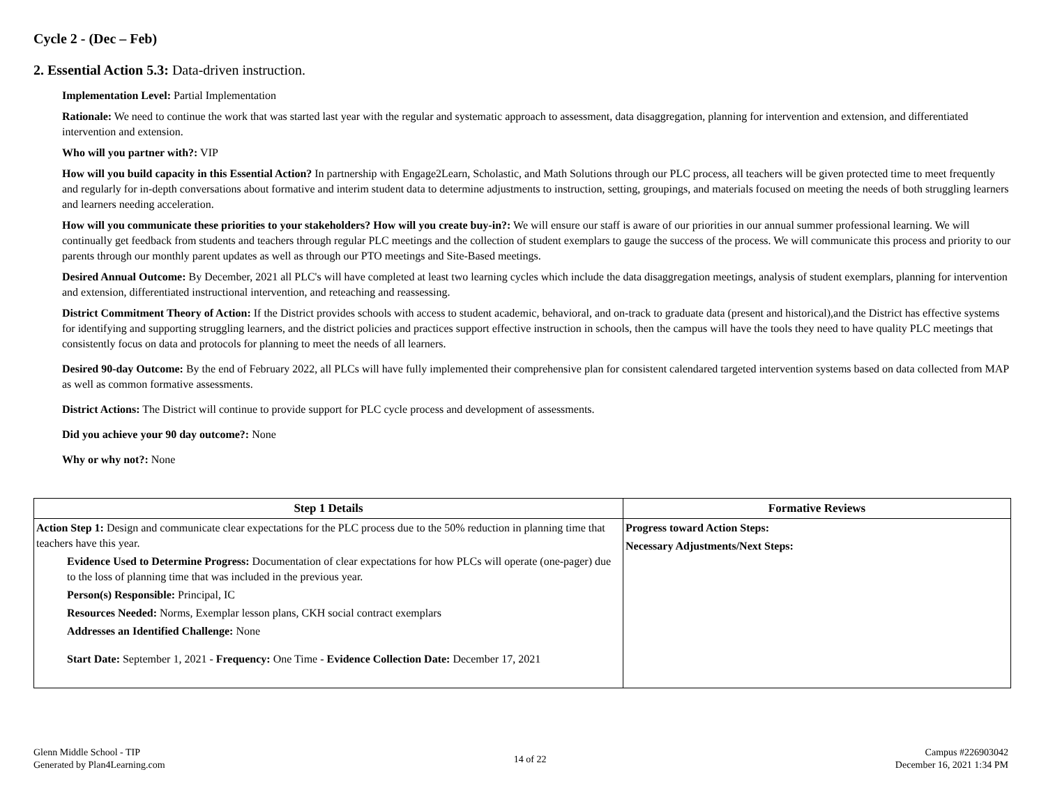Cycle 2 - (Dec – Feb)
2. Essential Action 5.3: Data-driven instruction.
Implementation Level: Partial Implementation
Rationale: We need to continue the work that was started last year with the regular and systematic approach to assessment, data disaggregation, planning for intervention and extension, and differentiated intervention and extension.
Who will you partner with?: VIP
How will you build capacity in this Essential Action? In partnership with Engage2Learn, Scholastic, and Math Solutions through our PLC process, all teachers will be given protected time to meet frequently and regularly for in-depth conversations about formative and interim student data to determine adjustments to instruction, setting, groupings, and materials focused on meeting the needs of both struggling learners and learners needing acceleration.
How will you communicate these priorities to your stakeholders? How will you create buy-in?: We will ensure our staff is aware of our priorities in our annual summer professional learning. We will continually get feedback from students and teachers through regular PLC meetings and the collection of student exemplars to gauge the success of the process. We will communicate this process and priority to our parents through our monthly parent updates as well as through our PTO meetings and Site-Based meetings.
Desired Annual Outcome: By December, 2021 all PLC's will have completed at least two learning cycles which include the data disaggregation meetings, analysis of student exemplars, planning for intervention and extension, differentiated instructional intervention, and reteaching and reassessing.
District Commitment Theory of Action: If the District provides schools with access to student academic, behavioral, and on-track to graduate data (present and historical),and the District has effective systems for identifying and supporting struggling learners, and the district policies and practices support effective instruction in schools, then the campus will have the tools they need to have quality PLC meetings that consistently focus on data and protocols for planning to meet the needs of all learners.
Desired 90-day Outcome: By the end of February 2022, all PLCs will have fully implemented their comprehensive plan for consistent calendared targeted intervention systems based on data collected from MAP as well as common formative assessments.
District Actions: The District will continue to provide support for PLC cycle process and development of assessments.
Did you achieve your 90 day outcome?: None
Why or why not?: None
| Step 1 Details | Formative Reviews |
| --- | --- |
| Action Step 1: Design and communicate clear expectations for the PLC process due to the 50% reduction in planning time that teachers have this year. Evidence Used to Determine Progress: Documentation of clear expectations for how PLCs will operate (one-pager) due to the loss of planning time that was included in the previous year. Person(s) Responsible: Principal, IC Resources Needed: Norms, Exemplar lesson plans, CKH social contract exemplars Addresses an Identified Challenge: None Start Date: September 1, 2021 - Frequency: One Time - Evidence Collection Date: December 17, 2021 | Progress toward Action Steps: Necessary Adjustments/Next Steps: |
Glenn Middle School - TIP
Generated by Plan4Learning.com
14 of 22
Campus #226903042
December 16, 2021 1:34 PM